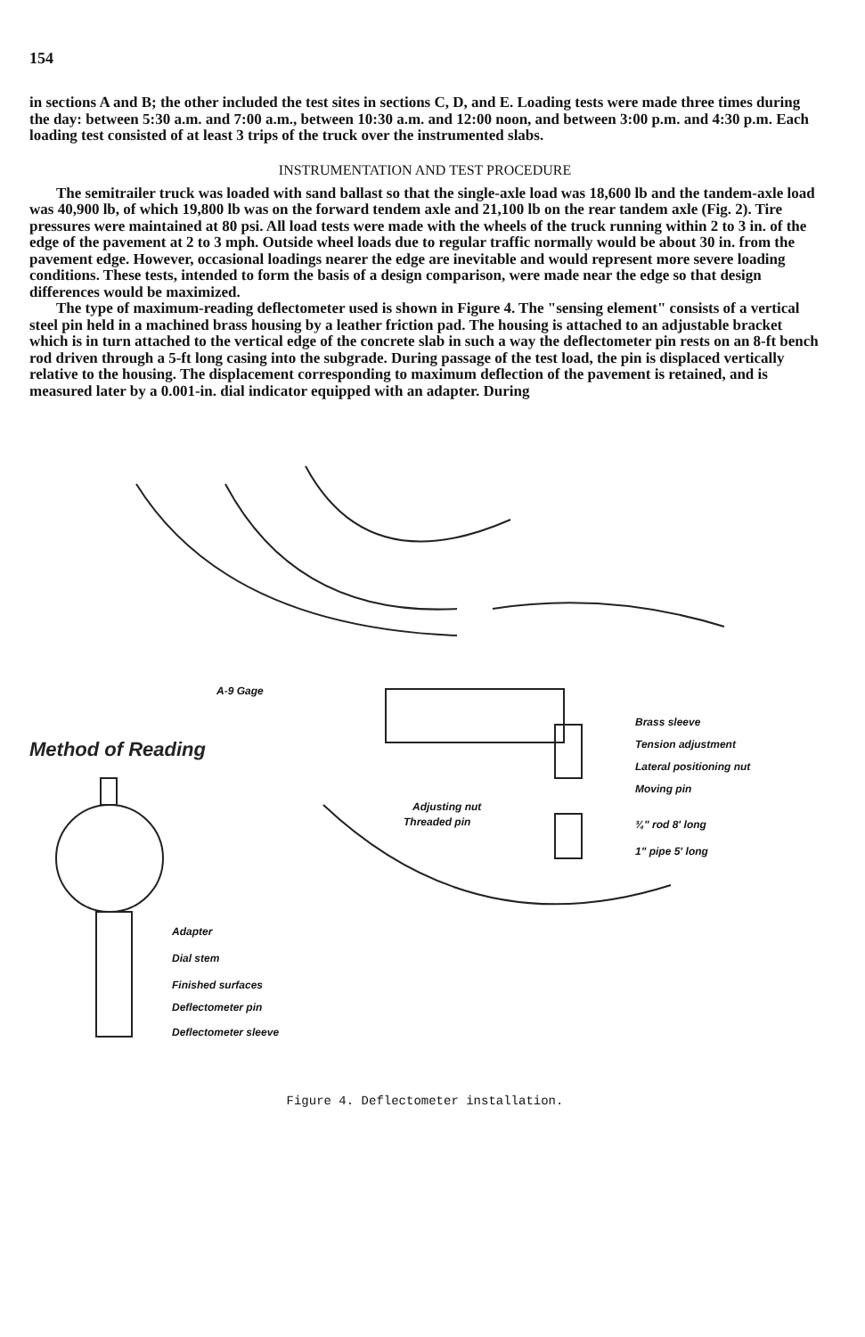154
in sections A and B; the other included the test sites in sections C, D, and E. Loading tests were made three times during the day: between 5:30 a.m. and 7:00 a.m., between 10:30 a.m. and 12:00 noon, and between 3:00 p.m. and 4:30 p.m. Each loading test consisted of at least 3 trips of the truck over the instrumented slabs.
INSTRUMENTATION AND TEST PROCEDURE
The semitrailer truck was loaded with sand ballast so that the single-axle load was 18,600 lb and the tandem-axle load was 40,900 lb, of which 19,800 lb was on the forward tendem axle and 21,100 lb on the rear tandem axle (Fig. 2). Tire pressures were maintained at 80 psi. All load tests were made with the wheels of the truck running within 2 to 3 in. of the edge of the pavement at 2 to 3 mph. Outside wheel loads due to regular traffic normally would be about 30 in. from the pavement edge. However, occasional loadings nearer the edge are inevitable and would represent more severe loading conditions. These tests, intended to form the basis of a design comparison, were made near the edge so that design differences would be maximized.
The type of maximum-reading deflectometer used is shown in Figure 4. The "sensing element" consists of a vertical steel pin held in a machined brass housing by a leather friction pad. The housing is attached to an adjustable bracket which is in turn attached to the vertical edge of the concrete slab in such a way the deflectometer pin rests on an 8-ft bench rod driven through a 5-ft long casing into the subgrade. During passage of the test load, the pin is displaced vertically relative to the housing. The displacement corresponding to maximum deflection of the pavement is retained, and is measured later by a 0.001-in. dial indicator equipped with an adapter. During
A-9 Gage
Method of Reading
Brass sleeve
Tension adjustment
Lateral positioning nut
Moving pin
Adjusting nut
Threaded pin ¾" rod 8' long
1" pipe 5' long
Adapter
Dial stem
Finished surfaces
Deflectometer pin
Deflectometer sleeve
Figure 4. Deflectometer installation.